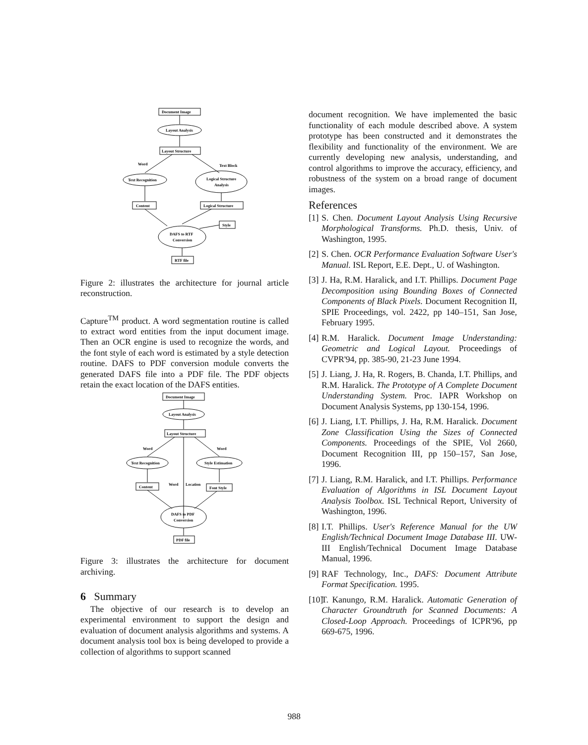Document Image
Layout Analysis
Layout Structure
Word
Text Block
Text Recognition
Logical Structure
Analysis
Content
Logical Structure
Style
DAFS to RTF
Conversion
RTF file
Figure 2: illustrates the architecture for journal article reconstruction.
Capture<sup>TM</sup> product. A word segmentation routine is called to extract word entities from the input document image. Then an OCR engine is used to recognize the words, and the font style of each word is estimated by a style detection routine. DAFS to PDF conversion module converts the generated DAFS file into a PDF file. The PDF objects retain the exact location of the DAFS entities.
Document Image
Layout Analysis
Layout Structure
Word
Word
Text Recognition
Style Estimation
Word
Location
Content
Font Style
DAFS to PDF
Conversion
PDF file
Figure 3: illustrates the architecture for document archiving.
6 Summary
The objective of our research is to develop an experimental environment to support the design and evaluation of document analysis algorithms and systems. A document analysis tool box is being developed to provide a collection of algorithms to support scanned
document recognition. We have implemented the basic functionality of each module described above. A system prototype has been constructed and it demonstrates the flexibility and functionality of the environment. We are currently developing new analysis, understanding, and control algorithms to improve the accuracy, efficiency, and robustness of the system on a broad range of document images.
References
[1]
S. Chen. Document Layout Analysis Using Recursive Morphological Transforms. Ph.D. thesis, Univ. of Washington, 1995.
[2]
S. Chen. OCR Performance Evaluation Software User's Manual. ISL Report, E.E. Dept., U. of Washington.
[3]
J. Ha, R.M. Haralick, and I.T. Phillips. Document Page Decomposition using Bounding Boxes of Connected Components of Black Pixels. Document Recognition II, SPIE Proceedings, vol. 2422, pp 140–151, San Jose, February 1995.
[4]
R.M. Haralick. Document Image Understanding: Geometric and Logical Layout. Proceedings of CVPR'94, pp. 385-90, 21-23 June 1994.
[5]
J. Liang, J. Ha, R. Rogers, B. Chanda, I.T. Phillips, and R.M. Haralick. The Prototype of A Complete Document Understanding System. Proc. IAPR Workshop on Document Analysis Systems, pp 130-154, 1996.
[6]
J. Liang, I.T. Phillips, J. Ha, R.M. Haralick. Document Zone Classification Using the Sizes of Connected Components. Proceedings of the SPIE, Vol 2660, Document Recognition III, pp 150–157, San Jose, 1996.
[7]
J. Liang, R.M. Haralick, and I.T. Phillips. Performance Evaluation of Algorithms in ISL Document Layout Analysis Toolbox. ISL Technical Report, University of Washington, 1996.
[8]
I.T. Phillips. User's Reference Manual for the UW English/Technical Document Image Database III. UW-III English/Technical Document Image Database Manual, 1996.
[9]
RAF Technology, Inc., DAFS: Document Attribute Format Specification. 1995.
[10]
T. Kanungo, R.M. Haralick. Automatic Generation of Character Groundtruth for Scanned Documents: A Closed-Loop Approach. Proceedings of ICPR'96, pp 669-675, 1996.
988